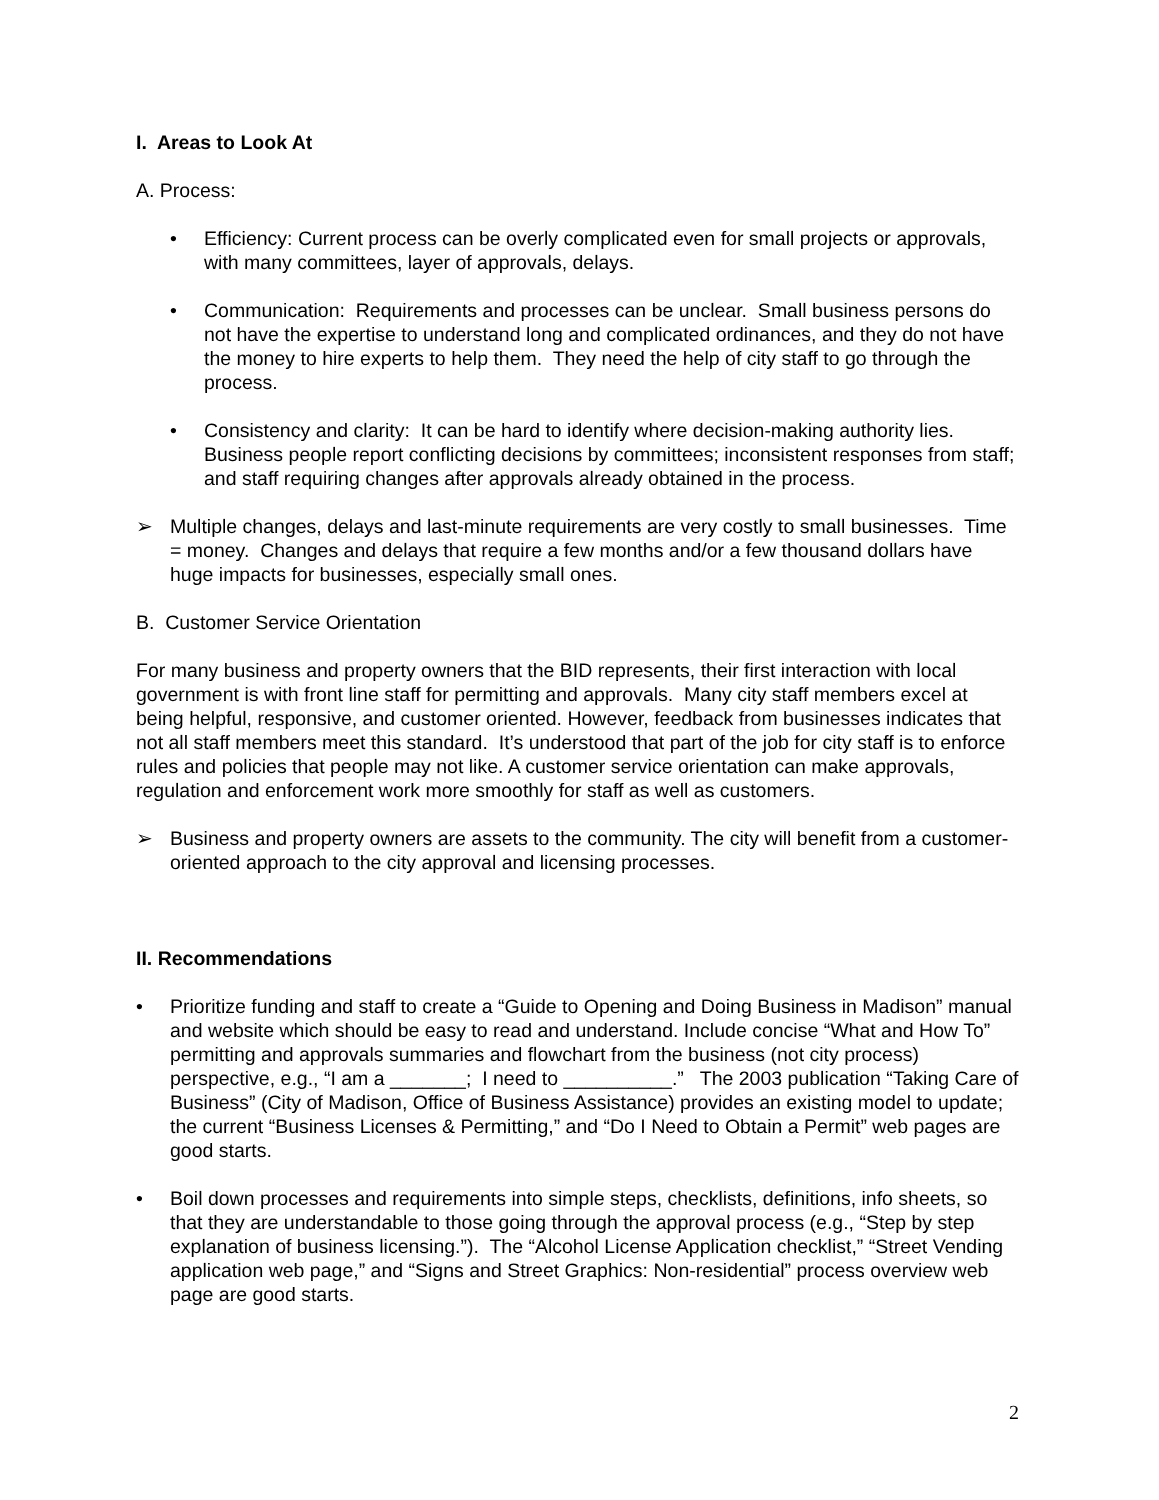I. Areas to Look At
A. Process:
• Efficiency: Current process can be overly complicated even for small projects or approvals, with many committees, layer of approvals, delays.
• Communication: Requirements and processes can be unclear. Small business persons do not have the expertise to understand long and complicated ordinances, and they do not have the money to hire experts to help them. They need the help of city staff to go through the process.
• Consistency and clarity: It can be hard to identify where decision-making authority lies. Business people report conflicting decisions by committees; inconsistent responses from staff; and staff requiring changes after approvals already obtained in the process.
➢ Multiple changes, delays and last-minute requirements are very costly to small businesses. Time = money. Changes and delays that require a few months and/or a few thousand dollars have huge impacts for businesses, especially small ones.
B. Customer Service Orientation
For many business and property owners that the BID represents, their first interaction with local government is with front line staff for permitting and approvals. Many city staff members excel at being helpful, responsive, and customer oriented. However, feedback from businesses indicates that not all staff members meet this standard. It’s understood that part of the job for city staff is to enforce rules and policies that people may not like. A customer service orientation can make approvals, regulation and enforcement work more smoothly for staff as well as customers.
➢ Business and property owners are assets to the community. The city will benefit from a customer-oriented approach to the city approval and licensing processes.
II. Recommendations
• Prioritize funding and staff to create a “Guide to Opening and Doing Business in Madison” manual and website which should be easy to read and understand. Include concise “What and How To” permitting and approvals summaries and flowchart from the business (not city process) perspective, e.g., “I am a _______; I need to __________.” The 2003 publication “Taking Care of Business” (City of Madison, Office of Business Assistance) provides an existing model to update; the current “Business Licenses & Permitting,” and “Do I Need to Obtain a Permit” web pages are good starts.
• Boil down processes and requirements into simple steps, checklists, definitions, info sheets, so that they are understandable to those going through the approval process (e.g., “Step by step explanation of business licensing.”). The “Alcohol License Application checklist,” “Street Vending application web page,” and “Signs and Street Graphics: Non-residential” process overview web page are good starts.
2